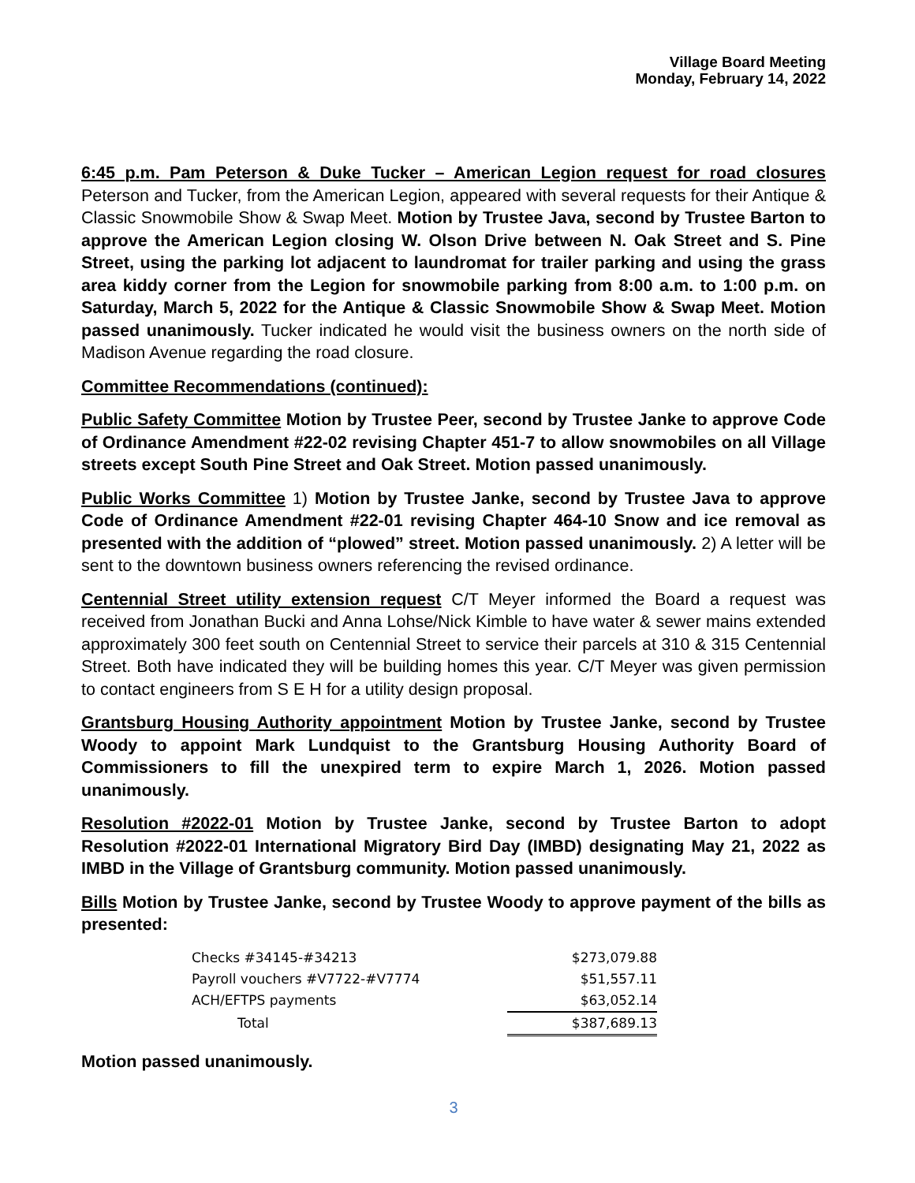Village Board Meeting
Monday, February 14, 2022
6:45 p.m. Pam Peterson & Duke Tucker – American Legion request for road closures Peterson and Tucker, from the American Legion, appeared with several requests for their Antique & Classic Snowmobile Show & Swap Meet. Motion by Trustee Java, second by Trustee Barton to approve the American Legion closing W. Olson Drive between N. Oak Street and S. Pine Street, using the parking lot adjacent to laundromat for trailer parking and using the grass area kiddy corner from the Legion for snowmobile parking from 8:00 a.m. to 1:00 p.m. on Saturday, March 5, 2022 for the Antique & Classic Snowmobile Show & Swap Meet. Motion passed unanimously. Tucker indicated he would visit the business owners on the north side of Madison Avenue regarding the road closure.
Committee Recommendations (continued):
Public Safety Committee Motion by Trustee Peer, second by Trustee Janke to approve Code of Ordinance Amendment #22-02 revising Chapter 451-7 to allow snowmobiles on all Village streets except South Pine Street and Oak Street. Motion passed unanimously.
Public Works Committee 1) Motion by Trustee Janke, second by Trustee Java to approve Code of Ordinance Amendment #22-01 revising Chapter 464-10 Snow and ice removal as presented with the addition of “plowed” street. Motion passed unanimously. 2) A letter will be sent to the downtown business owners referencing the revised ordinance.
Centennial Street utility extension request C/T Meyer informed the Board a request was received from Jonathan Bucki and Anna Lohse/Nick Kimble to have water & sewer mains extended approximately 300 feet south on Centennial Street to service their parcels at 310 & 315 Centennial Street. Both have indicated they will be building homes this year. C/T Meyer was given permission to contact engineers from S E H for a utility design proposal.
Grantsburg Housing Authority appointment Motion by Trustee Janke, second by Trustee Woody to appoint Mark Lundquist to the Grantsburg Housing Authority Board of Commissioners to fill the unexpired term to expire March 1, 2026. Motion passed unanimously.
Resolution #2022-01 Motion by Trustee Janke, second by Trustee Barton to adopt Resolution #2022-01 International Migratory Bird Day (IMBD) designating May 21, 2022 as IMBD in the Village of Grantsburg community. Motion passed unanimously.
Bills Motion by Trustee Janke, second by Trustee Woody to approve payment of the bills as presented:
| Checks #34145-#34213 | $273,079.88 |
| Payroll vouchers #V7722-#V7774 | $51,557.11 |
| ACH/EFTPS payments | $63,052.14 |
| Total | $387,689.13 |
Motion passed unanimously.
3